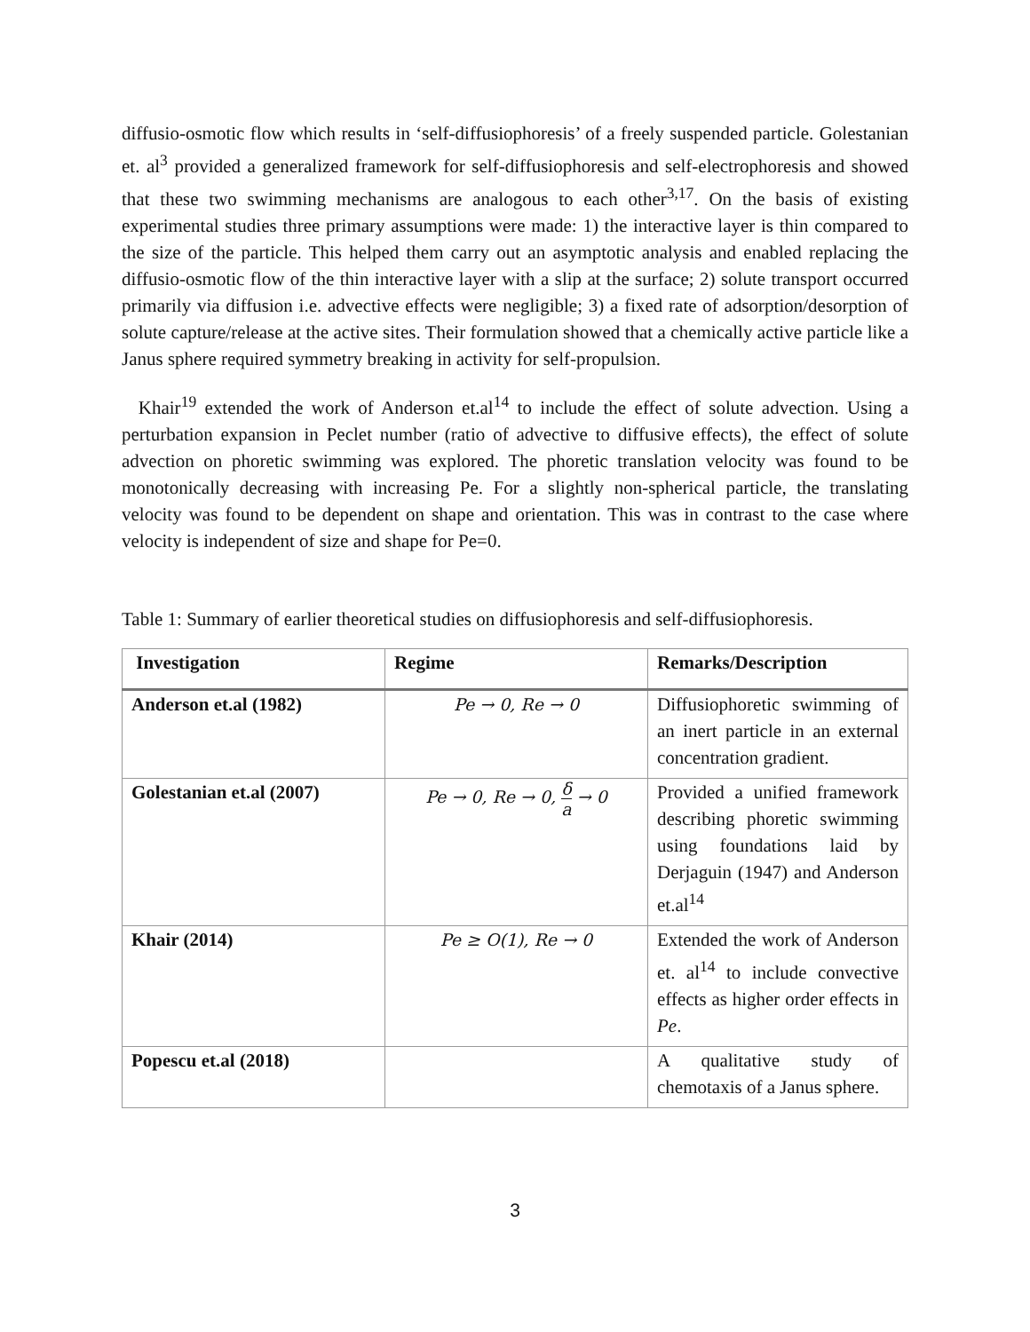diffusio-osmotic flow which results in ‘self-diffusiophoresis’ of a freely suspended particle. Golestanian et. al<sup>3</sup> provided a generalized framework for self-diffusiophoresis and self-electrophoresis and showed that these two swimming mechanisms are analogous to each other<sup>3,17</sup>. On the basis of existing experimental studies three primary assumptions were made: 1) the interactive layer is thin compared to the size of the particle. This helped them carry out an asymptotic analysis and enabled replacing the diffusio-osmotic flow of the thin interactive layer with a slip at the surface; 2) solute transport occurred primarily via diffusion i.e. advective effects were negligible; 3) a fixed rate of adsorption/desorption of solute capture/release at the active sites. Their formulation showed that a chemically active particle like a Janus sphere required symmetry breaking in activity for self-propulsion.
Khair<sup>19</sup> extended the work of Anderson et.al<sup>14</sup> to include the effect of solute advection. Using a perturbation expansion in Peclet number (ratio of advective to diffusive effects), the effect of solute advection on phoretic swimming was explored. The phoretic translation velocity was found to be monotonically decreasing with increasing Pe. For a slightly non-spherical particle, the translating velocity was found to be dependent on shape and orientation. This was in contrast to the case where velocity is independent of size and shape for Pe=0.
Table 1: Summary of earlier theoretical studies on diffusiophoresis and self-diffusiophoresis.
| Investigation | Regime | Remarks/Description |
| --- | --- | --- |
| Anderson et.al (1982) | Pe → 0, Re → 0 | Diffusiophoretic swimming of an inert particle in an external concentration gradient. |
| Golestanian et.al (2007) | Pe → 0, Re → 0, δ a → 0 | Provided a unified framework describing phoretic swimming using foundations laid by Derjaguin (1947) and Anderson et.al<sup>14</sup> |
| Khair (2014) | Pe ≥ O(1), Re → 0 | Extended the work of Anderson et. al<sup>14</sup> to include convective effects as higher order effects in Pe . |
| Popescu et.al (2018) | | A qualitative study of chemotaxis of a Janus sphere. |
3